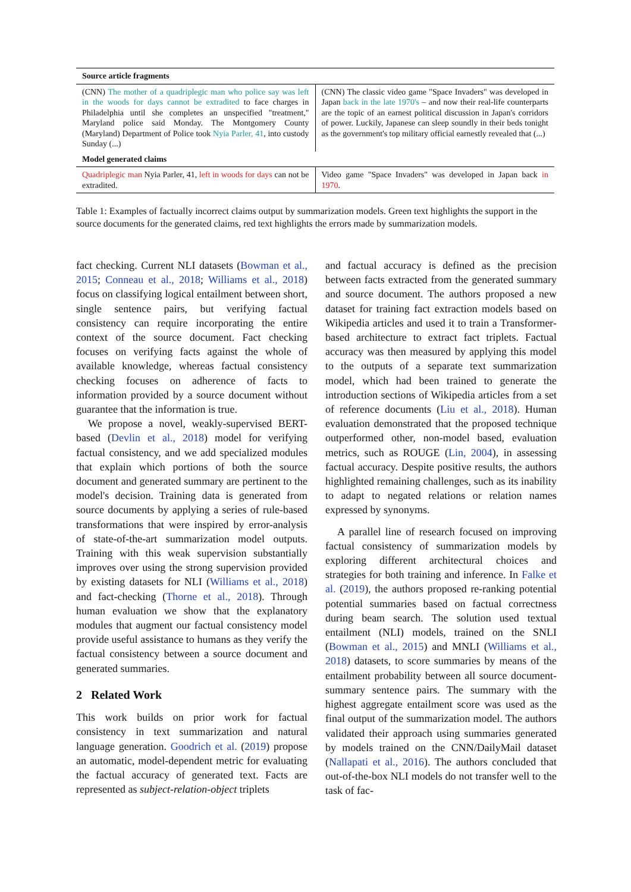| Source article fragments | |
| --- | --- |
| (CNN) The mother of a quadriplegic man who police say was left in the woods for days cannot be extradited to face charges in Philadelphia until she completes an unspecified "treatment," Maryland police said Monday. The Montgomery County (Maryland) Department of Police took Nyia Parler, 41 , into custody Sunday (...) | (CNN) The classic video game "Space Invaders" was developed in Japan back in the late 1970's – and now their real-life counterparts are the topic of an earnest political discussion in Japan's corridors of power. Luckily, Japanese can sleep soundly in their beds tonight as the government's top military official earnestly revealed that (...) |
| Model generated claims | |
| Quadriplegic man Nyia Parler, 41, left in woods for days can not be extradited. | Video game "Space Invaders" was developed in Japan back in 1970 . |
Table 1: Examples of factually incorrect claims output by summarization models. Green text highlights the support in the source documents for the generated claims, red text highlights the errors made by summarization models.
fact checking. Current NLI datasets (Bowman et al., 2015; Conneau et al., 2018; Williams et al., 2018) focus on classifying logical entailment between short, single sentence pairs, but verifying factual consistency can require incorporating the entire context of the source document. Fact checking focuses on verifying facts against the whole of available knowledge, whereas factual consistency checking focuses on adherence of facts to information provided by a source document without guarantee that the information is true.
We propose a novel, weakly-supervised BERT-based (Devlin et al., 2018) model for verifying factual consistency, and we add specialized modules that explain which portions of both the source document and generated summary are pertinent to the model's decision. Training data is generated from source documents by applying a series of rule-based transformations that were inspired by error-analysis of state-of-the-art summarization model outputs. Training with this weak supervision substantially improves over using the strong supervision provided by existing datasets for NLI (Williams et al., 2018) and fact-checking (Thorne et al., 2018). Through human evaluation we show that the explanatory modules that augment our factual consistency model provide useful assistance to humans as they verify the factual consistency between a source document and generated summaries.
2 Related Work
This work builds on prior work for factual consistency in text summarization and natural language generation. Goodrich et al. (2019) propose an automatic, model-dependent metric for evaluating the factual accuracy of generated text. Facts are represented as subject-relation-object triplets
and factual accuracy is defined as the precision between facts extracted from the generated summary and source document. The authors proposed a new dataset for training fact extraction models based on Wikipedia articles and used it to train a Transformer-based architecture to extract fact triplets. Factual accuracy was then measured by applying this model to the outputs of a separate text summarization model, which had been trained to generate the introduction sections of Wikipedia articles from a set of reference documents (Liu et al., 2018). Human evaluation demonstrated that the proposed technique outperformed other, non-model based, evaluation metrics, such as ROUGE (Lin, 2004), in assessing factual accuracy. Despite positive results, the authors highlighted remaining challenges, such as its inability to adapt to negated relations or relation names expressed by synonyms.
A parallel line of research focused on improving factual consistency of summarization models by exploring different architectural choices and strategies for both training and inference. In Falke et al. (2019), the authors proposed re-ranking potential potential summaries based on factual correctness during beam search. The solution used textual entailment (NLI) models, trained on the SNLI (Bowman et al., 2015) and MNLI (Williams et al., 2018) datasets, to score summaries by means of the entailment probability between all source document-summary sentence pairs. The summary with the highest aggregate entailment score was used as the final output of the summarization model. The authors validated their approach using summaries generated by models trained on the CNN/DailyMail dataset (Nallapati et al., 2016). The authors concluded that out-of-the-box NLI models do not transfer well to the task of fac-